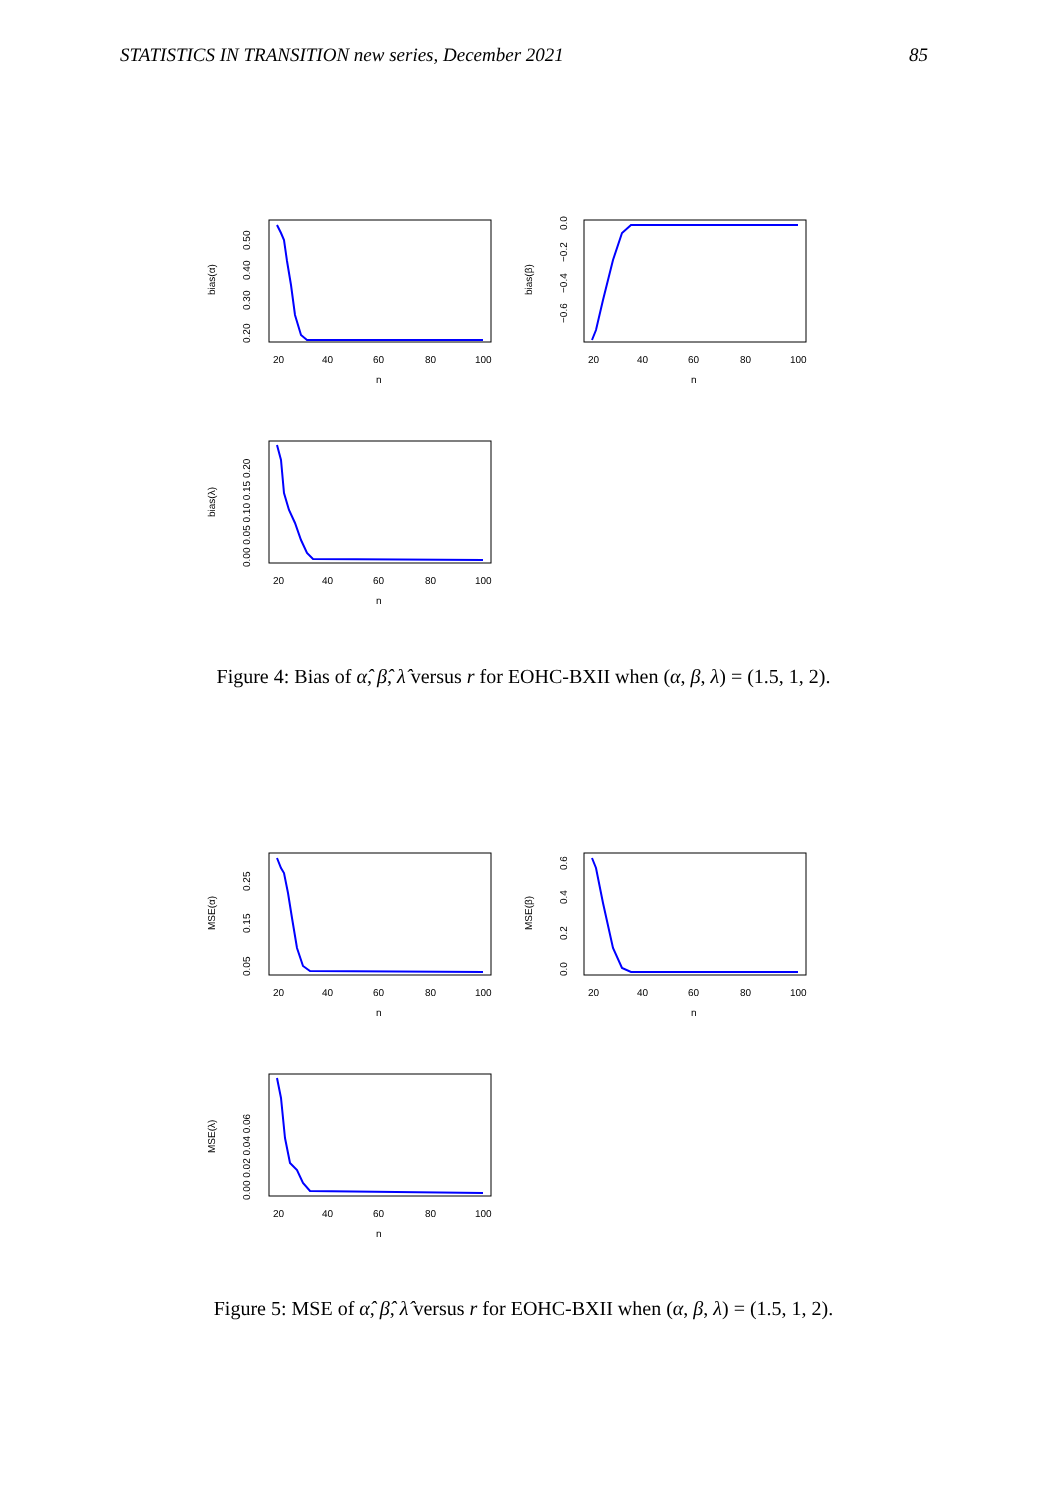STATISTICS IN TRANSITION new series, December 2021 85
20
40
60
80
100
n
bias(α)
0.20
0.30
0.40
0.50
20
40
60
80
100
n
bias(β)
0.0
−0.2
−0.4
−0.6
20
40
60
80
100
n
bias(λ)
0.00 0.05 0.10 0.15 0.20
Figure 4: Bias of α̂, β̂, λ̂ versus r for EOHC-BXII when (α, β, λ) = (1.5, 1, 2).
20
40
60
80
100
n
MSE(α)
0.05
0.15
0.25
20
40
60
80
100
n
MSE(β)
0.0
0.2
0.4
0.6
20
40
60
80
100
n
MSE(λ)
0.00 0.02 0.04 0.06
Figure 5: MSE of α̂, β̂, λ̂ versus r for EOHC-BXII when (α, β, λ) = (1.5, 1, 2).